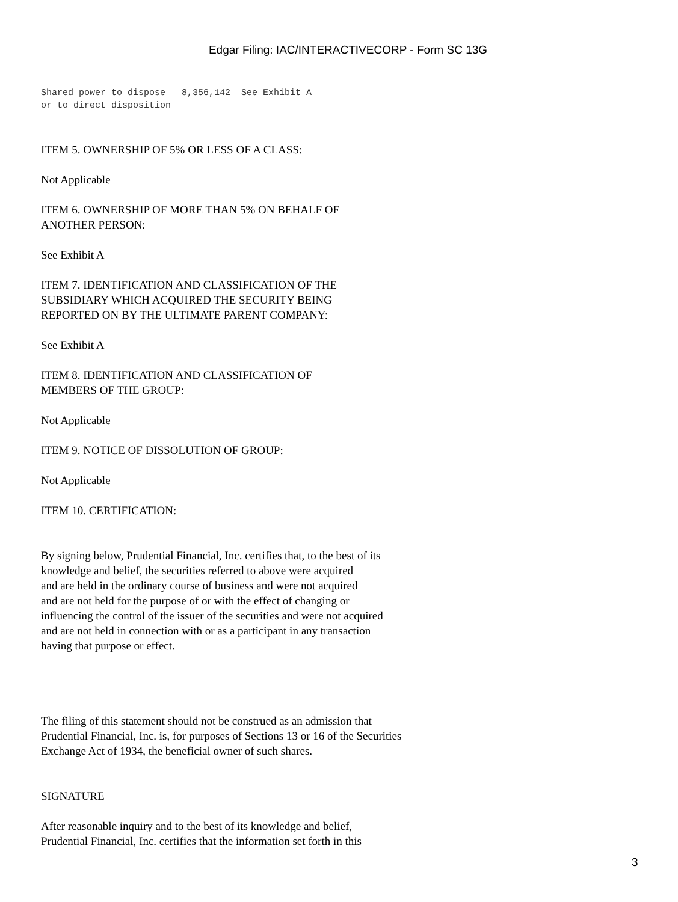Edgar Filing: IAC/INTERACTIVECORP - Form SC 13G
Shared power to dispose   8,356,142  See Exhibit A
or to direct disposition
ITEM 5. OWNERSHIP OF 5% OR LESS OF A CLASS:
Not Applicable
ITEM 6. OWNERSHIP OF MORE THAN 5% ON BEHALF OF
ANOTHER PERSON:
See Exhibit A
ITEM 7. IDENTIFICATION AND CLASSIFICATION OF THE
SUBSIDIARY WHICH ACQUIRED THE SECURITY BEING
REPORTED ON BY THE ULTIMATE PARENT COMPANY:
See Exhibit A
ITEM 8. IDENTIFICATION AND CLASSIFICATION OF
MEMBERS OF THE GROUP:
Not Applicable
ITEM 9. NOTICE OF DISSOLUTION OF GROUP:
Not Applicable
ITEM 10. CERTIFICATION:
By signing below, Prudential Financial, Inc. certifies that, to the best of its
knowledge and belief, the securities referred to above were acquired
and are held in the ordinary course of business and were not acquired
and are not held for the purpose of or with the effect of changing or
influencing the control of the issuer of the securities and were not acquired
and are not held in connection with or as a participant in any transaction
having that purpose or effect.
The filing of this statement should not be construed as an admission that
Prudential Financial, Inc. is, for purposes of Sections 13 or 16 of the Securities
Exchange Act of 1934, the beneficial owner of such shares.
SIGNATURE
After reasonable inquiry and to the best of its knowledge and belief,
Prudential Financial, Inc. certifies that the information set forth in this
3